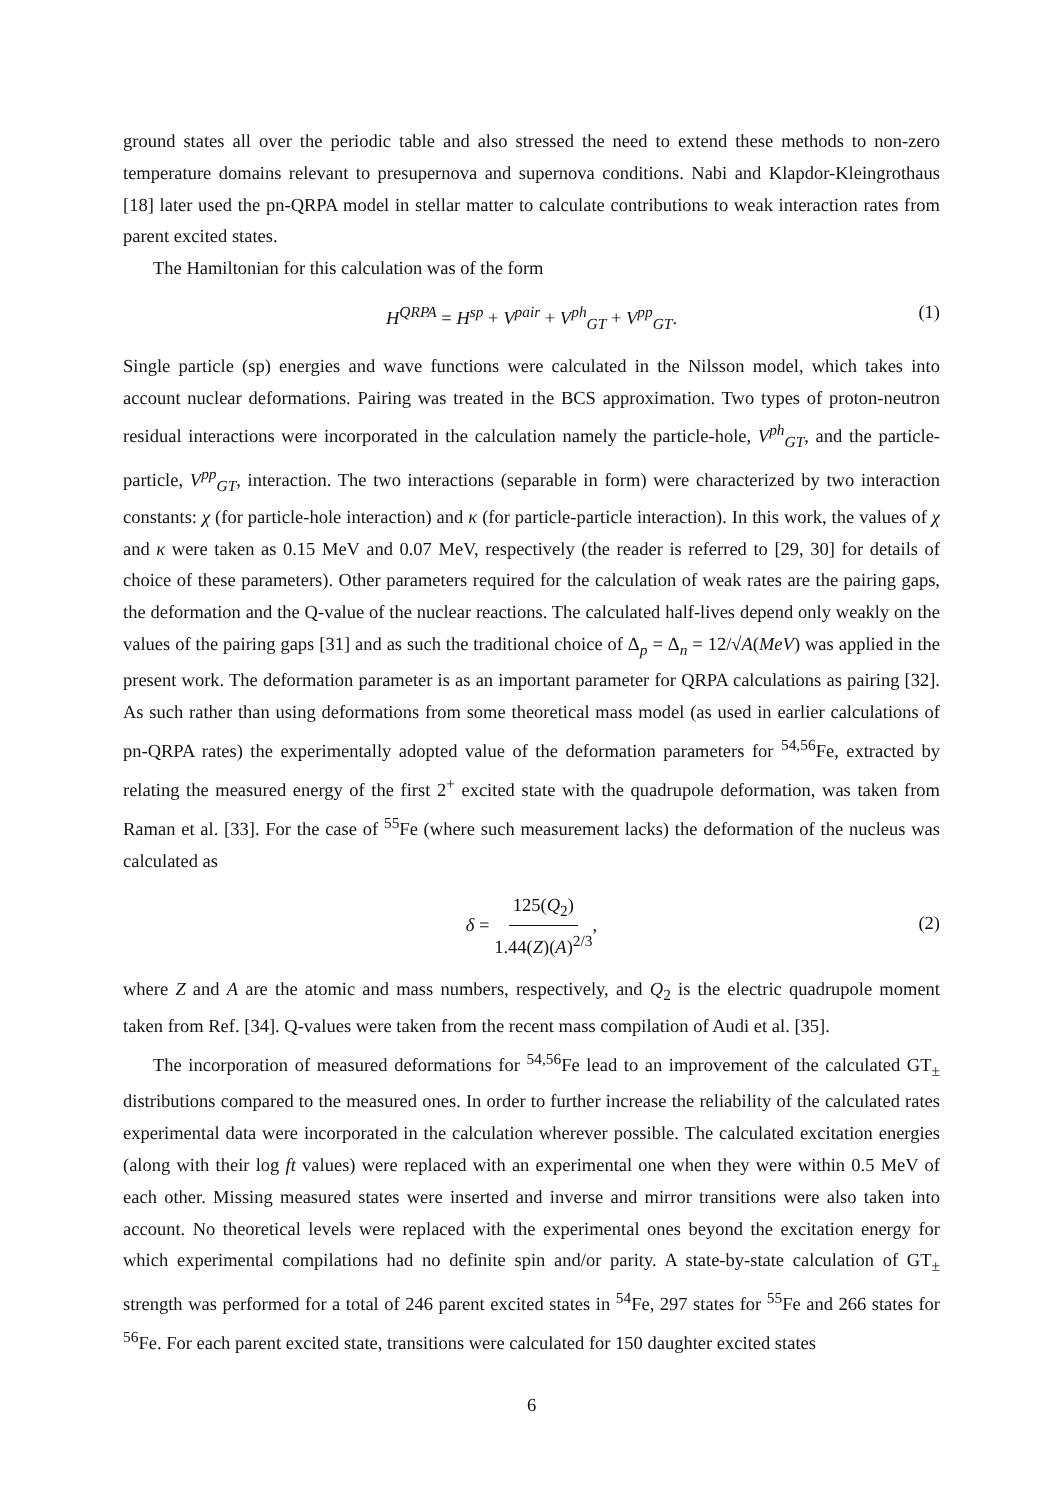ground states all over the periodic table and also stressed the need to extend these methods to non-zero temperature domains relevant to presupernova and supernova conditions. Nabi and Klapdor-Kleingrothaus [18] later used the pn-QRPA model in stellar matter to calculate contributions to weak interaction rates from parent excited states.
The Hamiltonian for this calculation was of the form
H<sup>QRPA</sup> = H<sup>sp</sup> + V<sup>pair</sup> + V<sup>ph</sup><sub>GT</sub> + V<sup>pp</sup><sub>GT</sub>. (1)
Single particle (sp) energies and wave functions were calculated in the Nilsson model, which takes into account nuclear deformations. Pairing was treated in the BCS approximation. Two types of proton-neutron residual interactions were incorporated in the calculation namely the particle-hole, V<sup>ph</sup><sub>GT</sub>, and the particle-particle, V<sup>pp</sup><sub>GT</sub>, interaction. The two interactions (separable in form) were characterized by two interaction constants: χ (for particle-hole interaction) and κ (for particle-particle interaction). In this work, the values of χ and κ were taken as 0.15 MeV and 0.07 MeV, respectively (the reader is referred to [29, 30] for details of choice of these parameters). Other parameters required for the calculation of weak rates are the pairing gaps, the deformation and the Q-value of the nuclear reactions. The calculated half-lives depend only weakly on the values of the pairing gaps [31] and as such the traditional choice of Δ<sub>p</sub> = Δ<sub>n</sub> = 12/√A(MeV) was applied in the present work. The deformation parameter is as an important parameter for QRPA calculations as pairing [32]. As such rather than using deformations from some theoretical mass model (as used in earlier calculations of pn-QRPA rates) the experimentally adopted value of the deformation parameters for <sup>54,56</sup>Fe, extracted by relating the measured energy of the first 2<sup>+</sup> excited state with the quadrupole deformation, was taken from Raman et al. [33]. For the case of <sup>55</sup>Fe (where such measurement lacks) the deformation of the nucleus was calculated as
δ = 125(Q<sub>2</sub>) 1.44(Z)(A)<sup>2/3</sup>,
(2)
where Z and A are the atomic and mass numbers, respectively, and Q<sub>2</sub> is the electric quadrupole moment taken from Ref. [34]. Q-values were taken from the recent mass compilation of Audi et al. [35].
The incorporation of measured deformations for <sup>54,56</sup>Fe lead to an improvement of the calculated GT<sub>±</sub> distributions compared to the measured ones. In order to further increase the reliability of the calculated rates experimental data were incorporated in the calculation wherever possible. The calculated excitation energies (along with their log ft values) were replaced with an experimental one when they were within 0.5 MeV of each other. Missing measured states were inserted and inverse and mirror transitions were also taken into account. No theoretical levels were replaced with the experimental ones beyond the excitation energy for which experimental compilations had no definite spin and/or parity. A state-by-state calculation of GT<sub>±</sub> strength was performed for a total of 246 parent excited states in <sup>54</sup>Fe, 297 states for <sup>55</sup>Fe and 266 states for <sup>56</sup>Fe. For each parent excited state, transitions were calculated for 150 daughter excited states
6